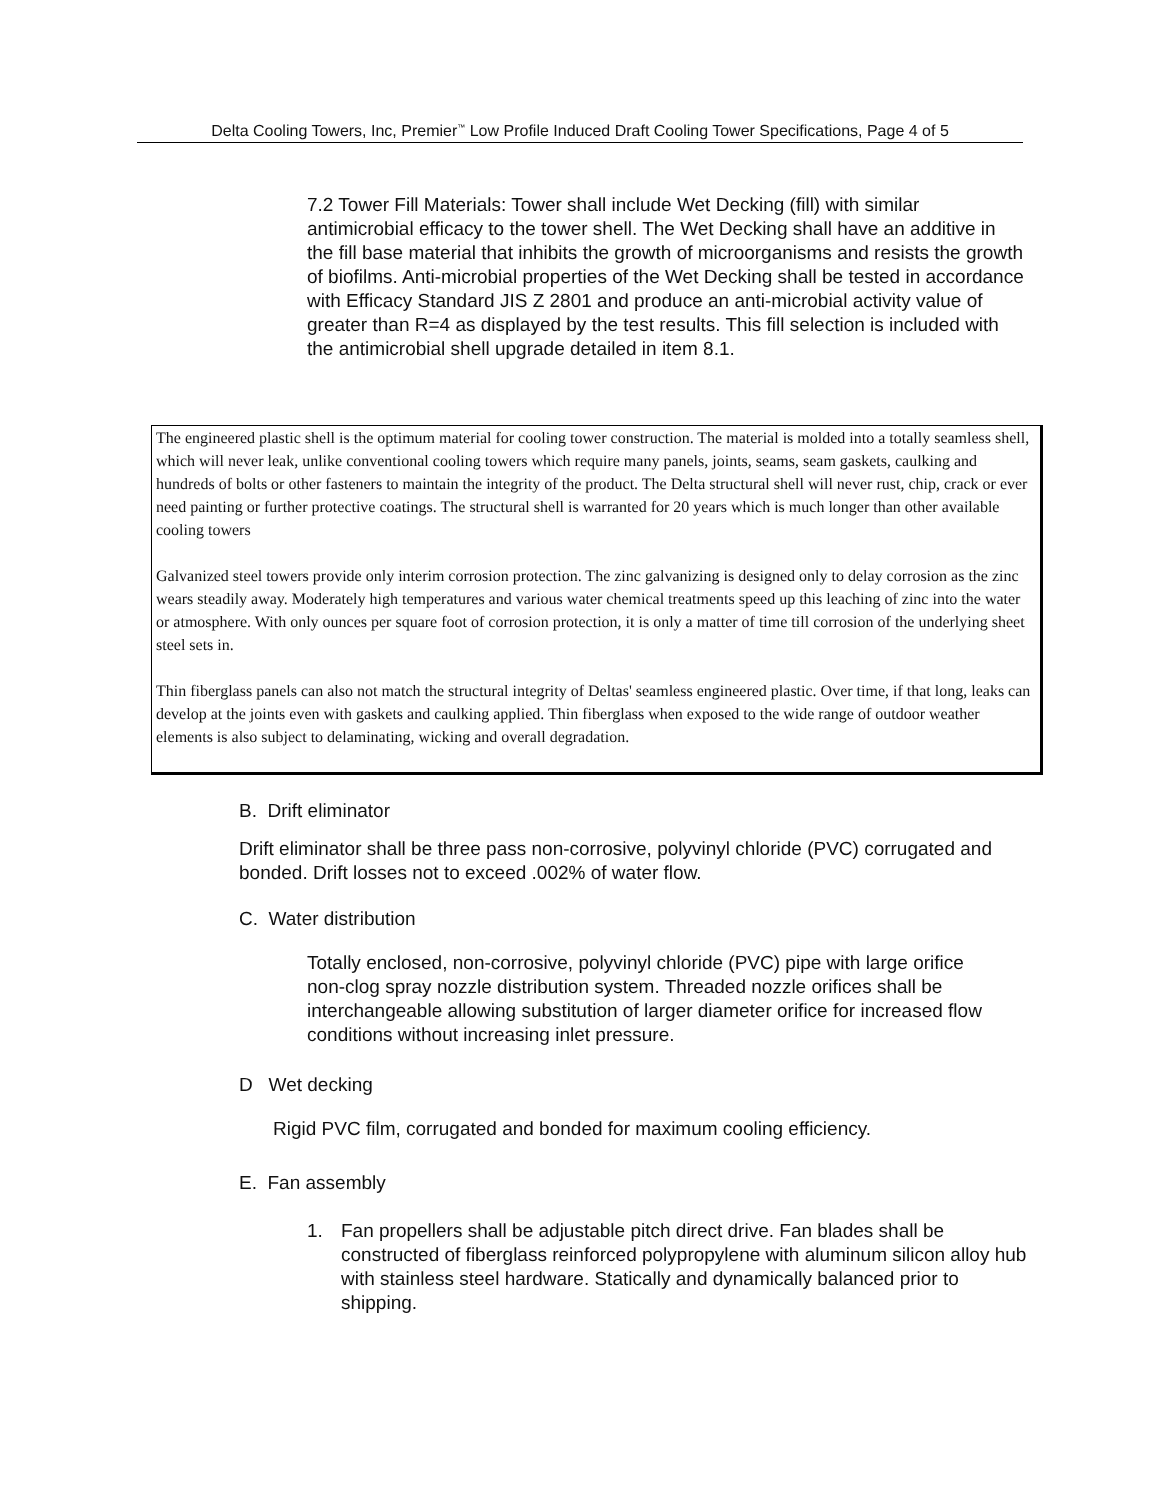Delta Cooling Towers, Inc, Premier<sup>™</sup> Low Profile Induced Draft Cooling Tower Specifications, Page 4 of 5
7.2 Tower Fill Materials: Tower shall include Wet Decking (fill) with similar antimicrobial efficacy to the tower shell. The Wet Decking shall have an additive in the fill base material that inhibits the growth of microorganisms and resists the growth of biofilms. Anti-microbial properties of the Wet Decking shall be tested in accordance with Efficacy Standard JIS Z 2801 and produce an anti-microbial activity value of greater than R=4 as displayed by the test results. This fill selection is included with the antimicrobial shell upgrade detailed in item 8.1.
The engineered plastic shell is the optimum material for cooling tower construction. The material is molded into a totally seamless shell, which will never leak, unlike conventional cooling towers which require many panels, joints, seams, seam gaskets, caulking and hundreds of bolts or other fasteners to maintain the integrity of the product. The Delta structural shell will never rust, chip, crack or ever need painting or further protective coatings. The structural shell is warranted for 20 years which is much longer than other available cooling towers
Galvanized steel towers provide only interim corrosion protection. The zinc galvanizing is designed only to delay corrosion as the zinc wears steadily away. Moderately high temperatures and various water chemical treatments speed up this leaching of zinc into the water or atmosphere. With only ounces per square foot of corrosion protection, it is only a matter of time till corrosion of the underlying sheet steel sets in.
Thin fiberglass panels can also not match the structural integrity of Deltas' seamless engineered plastic. Over time, if that long, leaks can develop at the joints even with gaskets and caulking applied. Thin fiberglass when exposed to the wide range of outdoor weather elements is also subject to delaminating, wicking and overall degradation.
B. Drift eliminator
Drift eliminator shall be three pass non-corrosive, polyvinyl chloride (PVC) corrugated and bonded. Drift losses not to exceed .002% of water flow.
C. Water distribution
Totally enclosed, non-corrosive, polyvinyl chloride (PVC) pipe with large orifice non-clog spray nozzle distribution system. Threaded nozzle orifices shall be interchangeable allowing substitution of larger diameter orifice for increased flow conditions without increasing inlet pressure.
D Wet decking
Rigid PVC film, corrugated and bonded for maximum cooling efficiency.
E. Fan assembly
1. Fan propellers shall be adjustable pitch direct drive. Fan blades shall be constructed of fiberglass reinforced polypropylene with aluminum silicon alloy hub with stainless steel hardware. Statically and dynamically balanced prior to shipping.